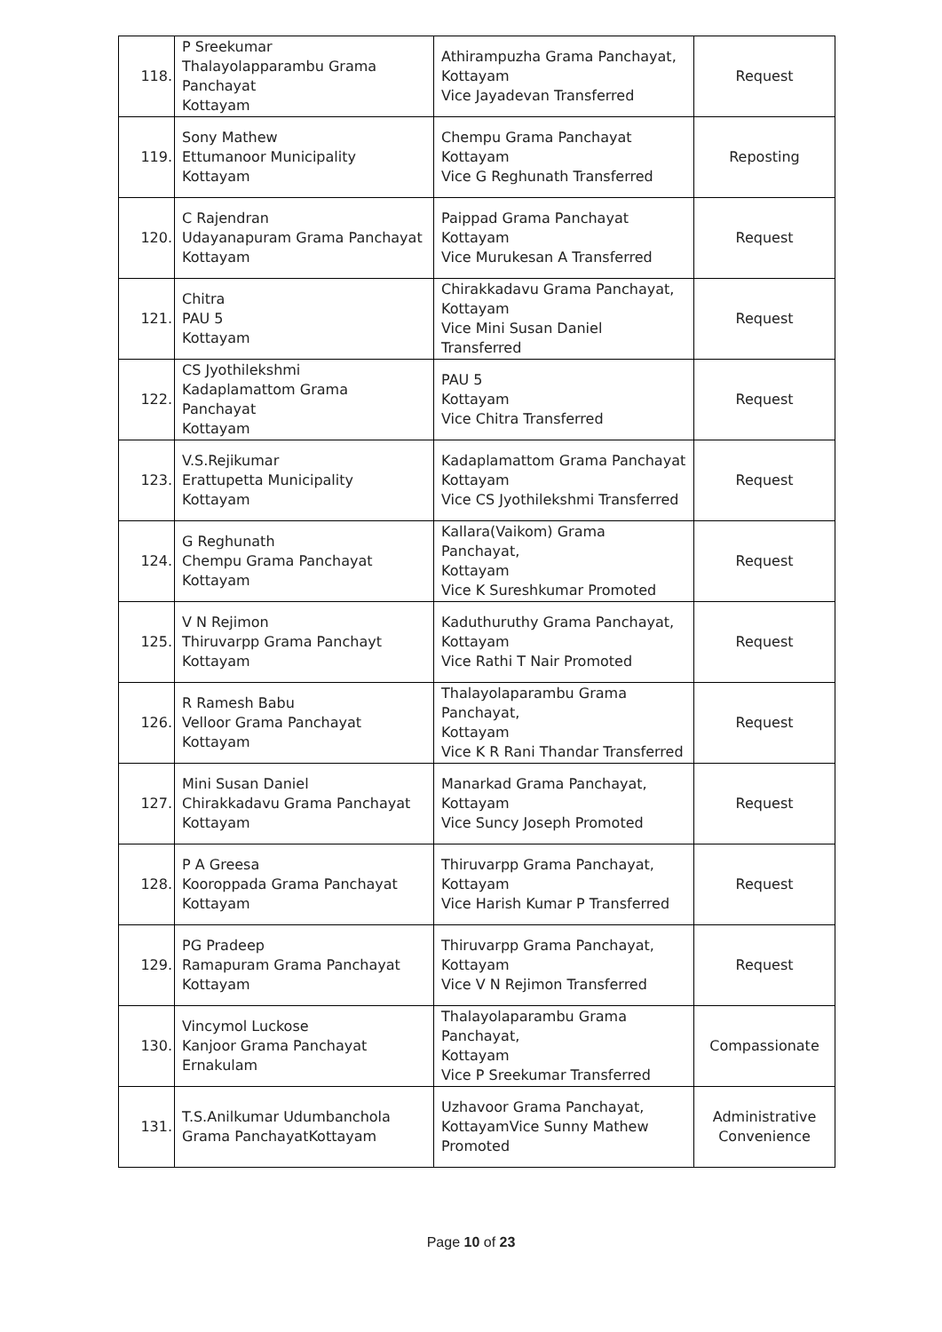| 118. | P Sreekumar Thalayolapparambu Grama Panchayat Kottayam | Athirampuzha Grama Panchayat, Kottayam Vice Jayadevan Transferred | Request |
| 119. | Sony Mathew Ettumanoor Municipality Kottayam | Chempu Grama Panchayat Kottayam Vice G Reghunath Transferred | Reposting |
| 120. | C Rajendran Udayanapuram Grama Panchayat Kottayam | Paippad Grama Panchayat Kottayam Vice Murukesan A Transferred | Request |
| 121. | Chitra PAU 5 Kottayam | Chirakkadavu Grama Panchayat, Kottayam Vice Mini Susan Daniel Transferred | Request |
| 122. | CS Jyothilekshmi Kadaplamattom Grama Panchayat Kottayam | PAU 5 Kottayam Vice Chitra Transferred | Request |
| 123. | V.S.Rejikumar Erattupetta Municipality Kottayam | Kadaplamattom Grama Panchayat Kottayam Vice CS Jyothilekshmi Transferred | Request |
| 124. | G Reghunath Chempu Grama Panchayat Kottayam | Kallara(Vaikom) Grama Panchayat, Kottayam Vice K Sureshkumar Promoted | Request |
| 125. | V N Rejimon Thiruvarpp Grama Panchayt Kottayam | Kaduthuruthy Grama Panchayat, Kottayam Vice Rathi T Nair Promoted | Request |
| 126. | R Ramesh Babu Velloor Grama Panchayat Kottayam | Thalayolaparambu Grama Panchayat, Kottayam Vice K R Rani Thandar Transferred | Request |
| 127. | Mini Susan Daniel Chirakkadavu Grama Panchayat Kottayam | Manarkad Grama Panchayat, Kottayam Vice Suncy Joseph Promoted | Request |
| 128. | P A Greesa Kooroppada Grama Panchayat Kottayam | Thiruvarpp Grama Panchayat, Kottayam Vice Harish Kumar P Transferred | Request |
| 129. | PG Pradeep Ramapuram Grama Panchayat Kottayam | Thiruvarpp Grama Panchayat, Kottayam Vice V N Rejimon Transferred | Request |
| 130. | Vincymol Luckose Kanjoor Grama Panchayat Ernakulam | Thalayolaparambu Grama Panchayat, Kottayam Vice P Sreekumar Transferred | Compassionate |
| 131. | T.S.Anilkumar Udumbanchola Grama PanchayatKottayam | Uzhavoor Grama Panchayat, KottayamVice Sunny Mathew Promoted | Administrative Convenience |
Page 10 of 23